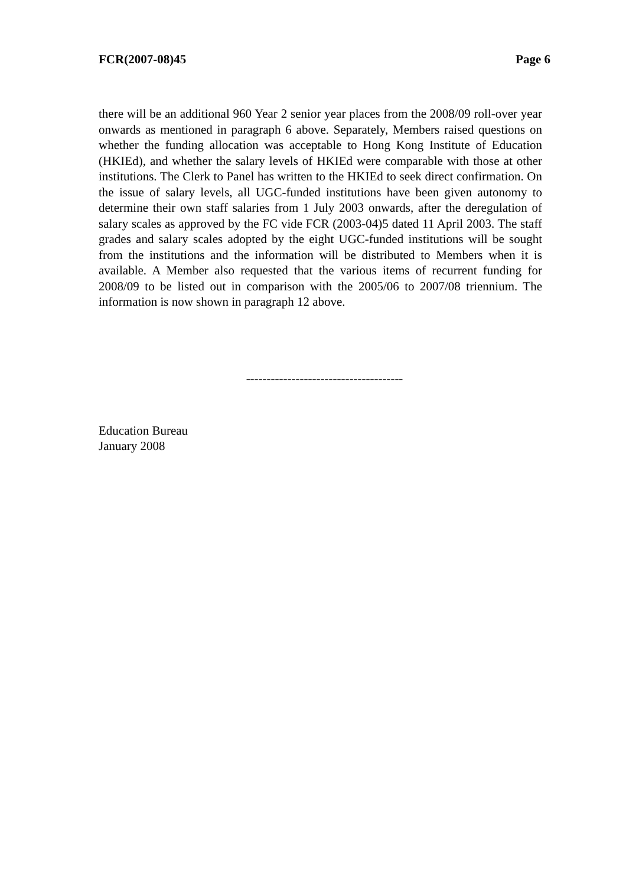FCR(2007-08)45 Page 6
there will be an additional 960 Year 2 senior year places from the 2008/09 roll-over year onwards as mentioned in paragraph 6 above. Separately, Members raised questions on whether the funding allocation was acceptable to Hong Kong Institute of Education (HKIEd), and whether the salary levels of HKIEd were comparable with those at other institutions. The Clerk to Panel has written to the HKIEd to seek direct confirmation. On the issue of salary levels, all UGC-funded institutions have been given autonomy to determine their own staff salaries from 1 July 2003 onwards, after the deregulation of salary scales as approved by the FC vide FCR (2003-04)5 dated 11 April 2003. The staff grades and salary scales adopted by the eight UGC-funded institutions will be sought from the institutions and the information will be distributed to Members when it is available. A Member also requested that the various items of recurrent funding for 2008/09 to be listed out in comparison with the 2005/06 to 2007/08 triennium. The information is now shown in paragraph 12 above.
--------------------------------------
Education Bureau
January 2008